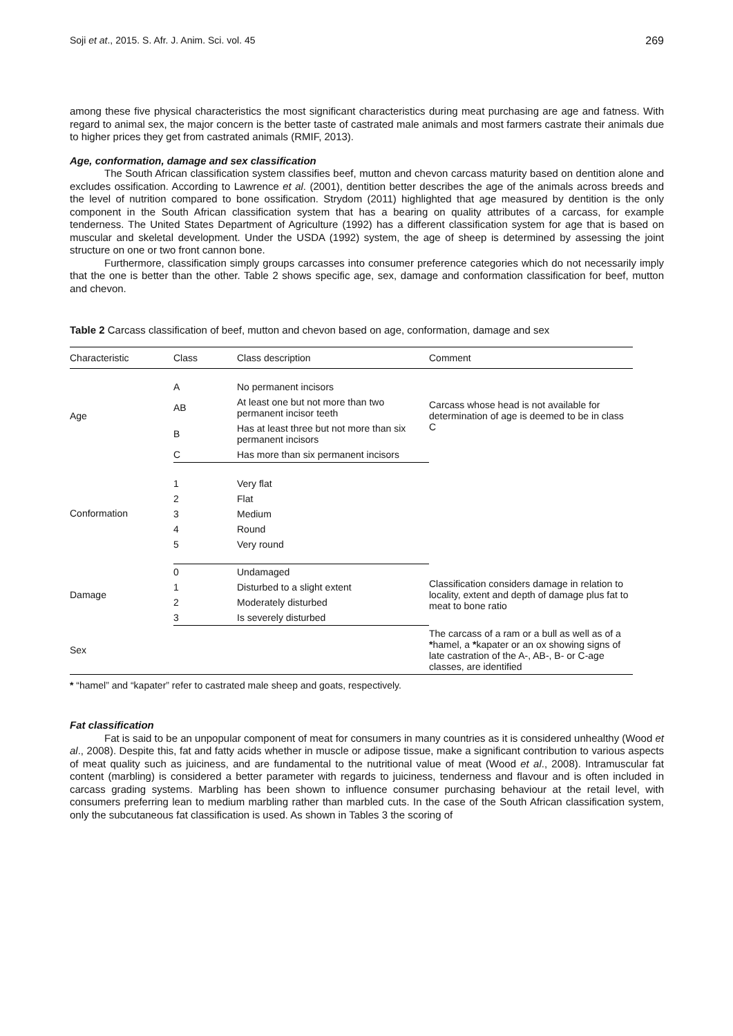Soji et at., 2015. S. Afr. J. Anim. Sci. vol. 45 269
among these five physical characteristics the most significant characteristics during meat purchasing are age and fatness. With regard to animal sex, the major concern is the better taste of castrated male animals and most farmers castrate their animals due to higher prices they get from castrated animals (RMIF, 2013).
Age, conformation, damage and sex classification
The South African classification system classifies beef, mutton and chevon carcass maturity based on dentition alone and excludes ossification. According to Lawrence et al. (2001), dentition better describes the age of the animals across breeds and the level of nutrition compared to bone ossification. Strydom (2011) highlighted that age measured by dentition is the only component in the South African classification system that has a bearing on quality attributes of a carcass, for example tenderness. The United States Department of Agriculture (1992) has a different classification system for age that is based on muscular and skeletal development. Under the USDA (1992) system, the age of sheep is determined by assessing the joint structure on one or two front cannon bone.
Furthermore, classification simply groups carcasses into consumer preference categories which do not necessarily imply that the one is better than the other. Table 2 shows specific age, sex, damage and conformation classification for beef, mutton and chevon.
Table 2 Carcass classification of beef, mutton and chevon based on age, conformation, damage and sex
| Characteristic | Class | Class description | Comment |
| --- | --- | --- | --- |
| Age | A | No permanent incisors | Carcass whose head is not available for determination of age is deemed to be in class C |
| | AB | At least one but not more than two permanent incisor teeth | |
| | B | Has at least three but not more than six permanent incisors | |
| | C | Has more than six permanent incisors | |
| Conformation | 1 | Very flat | |
| | 2 | Flat | |
| | 3 | Medium | |
| | 4 | Round | |
| | 5 | Very round | |
| Damage | 0 | Undamaged | Classification considers damage in relation to locality, extent and depth of damage plus fat to meat to bone ratio |
| | 1 | Disturbed to a slight extent | |
| | 2 | Moderately disturbed | |
| | 3 | Is severely disturbed | |
| Sex | | | The carcass of a ram or a bull as well as of a * hamel, a * kapater or an ox showing signs of late castration of the A-, AB-, B- or C-age classes, are identified |
* “hamel” and “kapater” refer to castrated male sheep and goats, respectively.
Fat classification
Fat is said to be an unpopular component of meat for consumers in many countries as it is considered unhealthy (Wood et al., 2008). Despite this, fat and fatty acids whether in muscle or adipose tissue, make a significant contribution to various aspects of meat quality such as juiciness, and are fundamental to the nutritional value of meat (Wood et al., 2008). Intramuscular fat content (marbling) is considered a better parameter with regards to juiciness, tenderness and flavour and is often included in carcass grading systems. Marbling has been shown to influence consumer purchasing behaviour at the retail level, with consumers preferring lean to medium marbling rather than marbled cuts. In the case of the South African classification system, only the subcutaneous fat classification is used. As shown in Tables 3 the scoring of